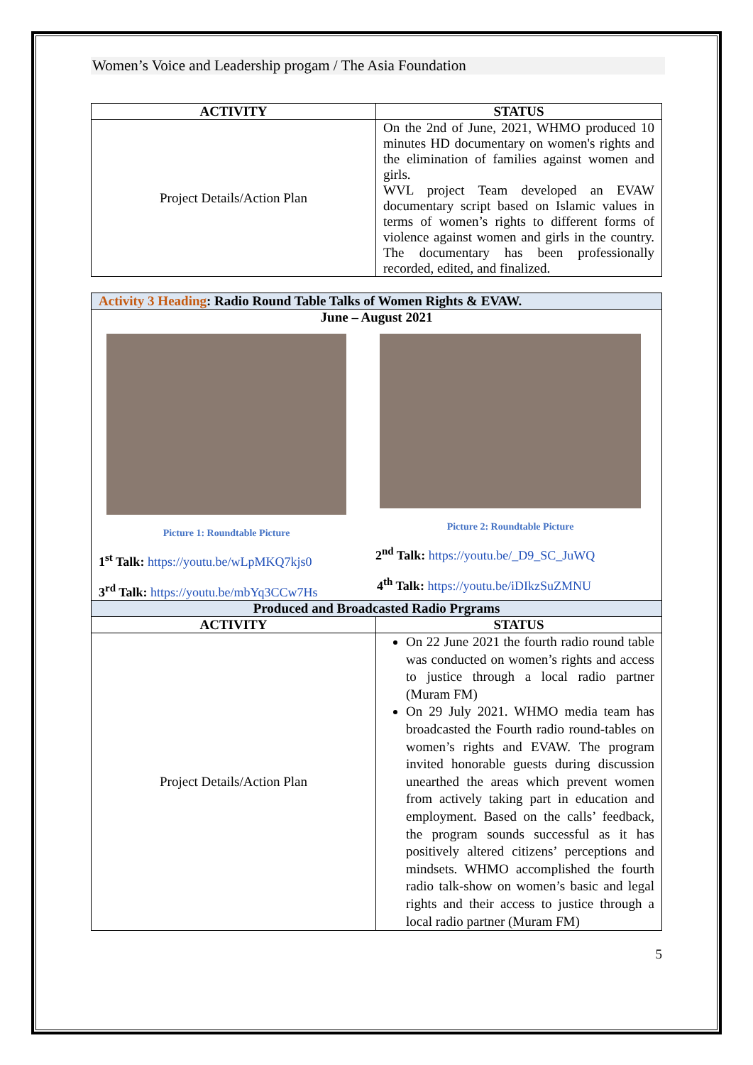Women’s Voice and Leadership progam / The Asia Foundation
| ACTIVITY | STATUS |
| --- | --- |
| Project Details/Action Plan | On the 2nd of June, 2021, WHMO produced 10 minutes HD documentary on women's rights and the elimination of families against women and girls. WVL project Team developed an EVAW documentary script based on Islamic values in terms of women’s rights to different forms of violence against women and girls in the country. The documentary has been professionally recorded, edited, and finalized. |
| Activity 3 Heading : Radio Round Table Talks of Women Rights & EVAW. | |
| June – August 2021 Picture 1: Roundtable Picture 1<sup>st</sup> Talk: https://youtu.be/wLpMKQ7kjs0 3<sup>rd</sup> Talk: https://youtu.be/mbYq3CCw7Hs Picture 2: Roundtable Picture 2<sup>nd</sup> Talk: https://youtu.be/_D9_SC_JuWQ 4<sup>th</sup> Talk: https://youtu.be/iDIkzSuZMNU | |
| Produced and Broadcasted Radio Prgrams | |
| ACTIVITY | STATUS |
| Project Details/Action Plan | On 22 June 2021 the fourth radio round table was conducted on women’s rights and access to justice through a local radio partner (Muram FM) On 29 July 2021. WHMO media team has broadcasted the Fourth radio round-tables on women’s rights and EVAW. The program invited honorable guests during discussion unearthed the areas which prevent women from actively taking part in education and employment. Based on the calls’ feedback, the program sounds successful as it has positively altered citizens’ perceptions and mindsets. WHMO accomplished the fourth radio talk-show on women’s basic and legal rights and their access to justice through a local radio partner (Muram FM) |
5